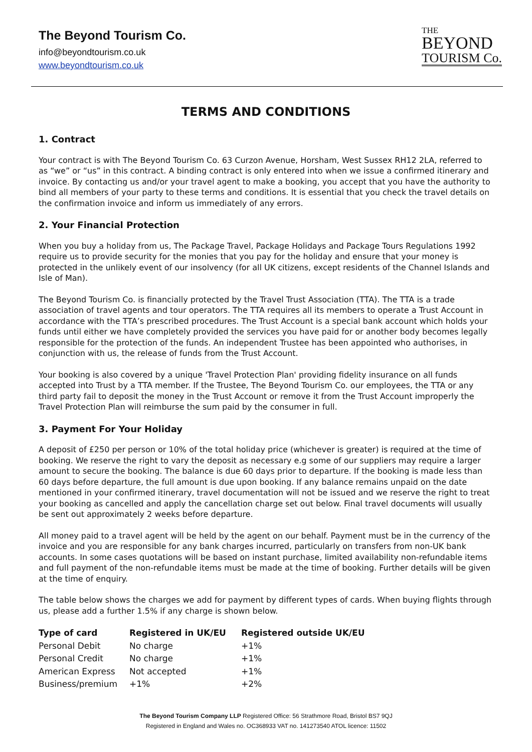The Beyond Tourism Co.
info@beyondtourism.co.uk
www.beyondtourism.co.uk
THE
BEYOND
TOURISM Co.
TERMS AND CONDITIONS
1. Contract
Your contract is with The Beyond Tourism Co. 63 Curzon Avenue, Horsham, West Sussex RH12 2LA, referred to as “we” or “us” in this contract. A binding contract is only entered into when we issue a confirmed itinerary and invoice. By contacting us and/or your travel agent to make a booking, you accept that you have the authority to bind all members of your party to these terms and conditions. It is essential that you check the travel details on the confirmation invoice and inform us immediately of any errors.
2. Your Financial Protection
When you buy a holiday from us, The Package Travel, Package Holidays and Package Tours Regulations 1992 require us to provide security for the monies that you pay for the holiday and ensure that your money is protected in the unlikely event of our insolvency (for all UK citizens, except residents of the Channel Islands and Isle of Man).
The Beyond Tourism Co. is financially protected by the Travel Trust Association (TTA). The TTA is a trade association of travel agents and tour operators. The TTA requires all its members to operate a Trust Account in accordance with the TTA’s prescribed procedures. The Trust Account is a special bank account which holds your funds until either we have completely provided the services you have paid for or another body becomes legally responsible for the protection of the funds. An independent Trustee has been appointed who authorises, in conjunction with us, the release of funds from the Trust Account.
Your booking is also covered by a unique 'Travel Protection Plan' providing fidelity insurance on all funds accepted into Trust by a TTA member. If the Trustee, The Beyond Tourism Co. our employees, the TTA or any third party fail to deposit the money in the Trust Account or remove it from the Trust Account improperly the Travel Protection Plan will reimburse the sum paid by the consumer in full.
3. Payment For Your Holiday
A deposit of £250 per person or 10% of the total holiday price (whichever is greater) is required at the time of booking. We reserve the right to vary the deposit as necessary e.g some of our suppliers may require a larger amount to secure the booking. The balance is due 60 days prior to departure. If the booking is made less than 60 days before departure, the full amount is due upon booking. If any balance remains unpaid on the date mentioned in your confirmed itinerary, travel documentation will not be issued and we reserve the right to treat your booking as cancelled and apply the cancellation charge set out below. Final travel documents will usually be sent out approximately 2 weeks before departure.
All money paid to a travel agent will be held by the agent on our behalf. Payment must be in the currency of the invoice and you are responsible for any bank charges incurred, particularly on transfers from non-UK bank accounts. In some cases quotations will be based on instant purchase, limited availability non-refundable items and full payment of the non-refundable items must be made at the time of booking. Further details will be given at the time of enquiry.
The table below shows the charges we add for payment by different types of cards. When buying flights through us, please add a further 1.5% if any charge is shown below.
| Type of card | Registered in UK/EU | Registered outside UK/EU |
| --- | --- | --- |
| Personal Debit | No charge | +1% |
| Personal Credit | No charge | +1% |
| American Express | Not accepted | +1% |
| Business/premium | +1% | +2% |
The Beyond Tourism Company LLP Registered Office: 56 Strathmore Road, Bristol BS7 9QJ
Registered in England and Wales no. OC368933 VAT no. 141273540 ATOL licence: 11502